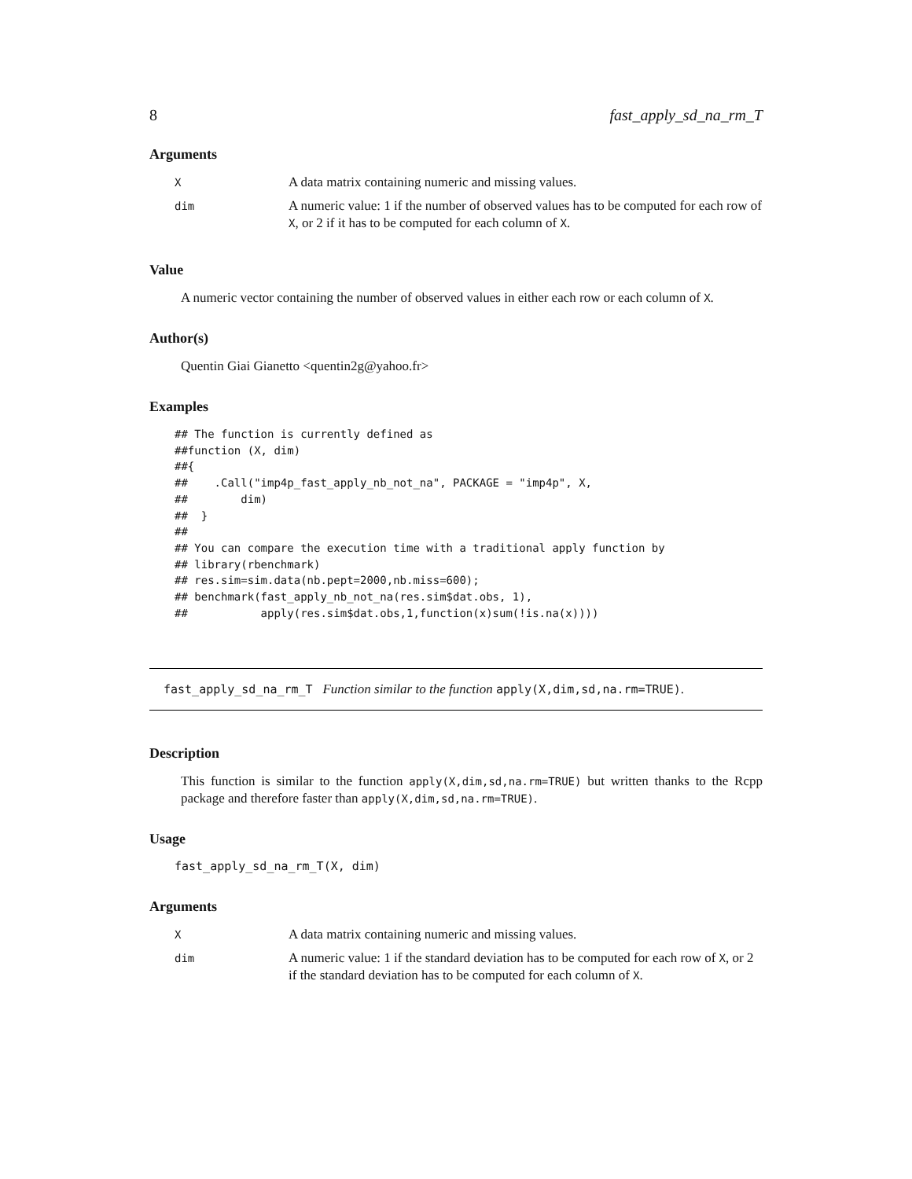8 fast_apply_sd_na_rm_T
Arguments
| X | A data matrix containing numeric and missing values. |
| dim | A numeric value: 1 if the number of observed values has to be computed for each row of X , or 2 if it has to be computed for each column of X . |
Value
A numeric vector containing the number of observed values in either each row or each column of X.
Author(s)
Quentin Giai Gianetto <quentin2g@yahoo.fr>
Examples
## The function is currently defined as
##function (X, dim)
##{
##    .Call("imp4p_fast_apply_nb_not_na", PACKAGE = "imp4p", X,
##        dim)
##  }
##
## You can compare the execution time with a traditional apply function by
## library(rbenchmark)
## res.sim=sim.data(nb.pept=2000,nb.miss=600);
## benchmark(fast_apply_nb_not_na(res.sim$dat.obs, 1),
##           apply(res.sim$dat.obs,1,function(x)sum(!is.na(x))))
fast_apply_sd_na_rm_T Function similar to the function apply(X,dim,sd,na.rm=TRUE).
Description
This function is similar to the function apply(X,dim,sd,na.rm=TRUE) but written thanks to the Rcpp package and therefore faster than apply(X,dim,sd,na.rm=TRUE).
Usage
fast_apply_sd_na_rm_T(X, dim)
Arguments
| X | A data matrix containing numeric and missing values. |
| dim | A numeric value: 1 if the standard deviation has to be computed for each row of X , or 2 if the standard deviation has to be computed for each column of X . |